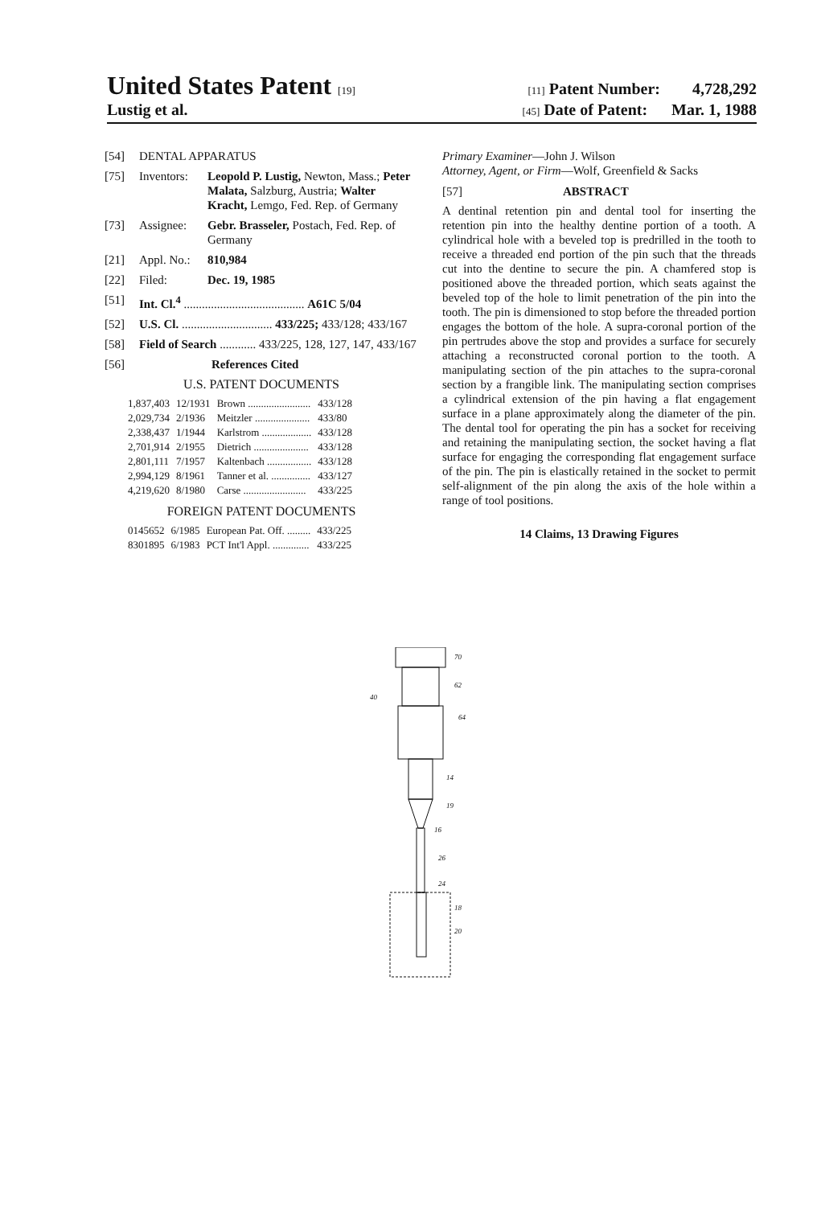United States Patent [19] [11] Patent Number: 4,728,292
Lustig et al. [45] Date of Patent: Mar. 1, 1988
[54] DENTAL APPARATUS
[75] Inventors: Leopold P. Lustig, Newton, Mass.; Peter Malata, Salzburg, Austria; Walter Kracht, Lemgo, Fed. Rep. of Germany
[73] Assignee: Gebr. Brasseler, Postach, Fed. Rep. of Germany
[21] Appl. No.: 810,984
[22] Filed: Dec. 19, 1985
[51] Int. Cl.<sup>4</sup> ........................................ A61C 5/04
[52] U.S. Cl. .............................. 433/225; 433/128; 433/167
[58] Field of Search ............ 433/225, 128, 127, 147, 433/167
[56] References Cited
U.S. PATENT DOCUMENTS
| 1,837,403 | 12/1931 | Brown ........................ | 433/128 |
| 2,029,734 | 2/1936 | Meitzler ..................... | 433/80 |
| 2,338,437 | 1/1944 | Karlstrom ................... | 433/128 |
| 2,701,914 | 2/1955 | Dietrich ..................... | 433/128 |
| 2,801,111 | 7/1957 | Kaltenbach ................. | 433/128 |
| 2,994,129 | 8/1961 | Tanner et al. ............... | 433/127 |
| 4,219,620 | 8/1980 | Carse ........................ | 433/225 |
FOREIGN PATENT DOCUMENTS
| 0145652 | 6/1985 | European Pat. Off. ......... | 433/225 |
| 8301895 | 6/1983 | PCT Int'l Appl. .............. | 433/225 |
Primary Examiner—John J. Wilson
Attorney, Agent, or Firm—Wolf, Greenfield & Sacks
[57] ABSTRACT
A dentinal retention pin and dental tool for inserting the retention pin into the healthy dentine portion of a tooth. A cylindrical hole with a beveled top is predrilled in the tooth to receive a threaded end portion of the pin such that the threads cut into the dentine to secure the pin. A chamfered stop is positioned above the threaded portion, which seats against the beveled top of the hole to limit penetration of the pin into the tooth. The pin is dimensioned to stop before the threaded portion engages the bottom of the hole. A supra-coronal portion of the pin pertrudes above the stop and provides a surface for securely attaching a reconstructed coronal portion to the tooth. A manipulating section of the pin attaches to the supra-coronal section by a frangible link. The manipulating section comprises a cylindrical extension of the pin having a flat engagement surface in a plane approximately along the diameter of the pin. The dental tool for operating the pin has a socket for receiving and retaining the manipulating section, the socket having a flat surface for engaging the corresponding flat engagement surface of the pin. The pin is elastically retained in the socket to permit self-alignment of the pin along the axis of the hole within a range of tool positions.
14 Claims, 13 Drawing Figures
70
62
64
14
19
16
26
24
18
20
40